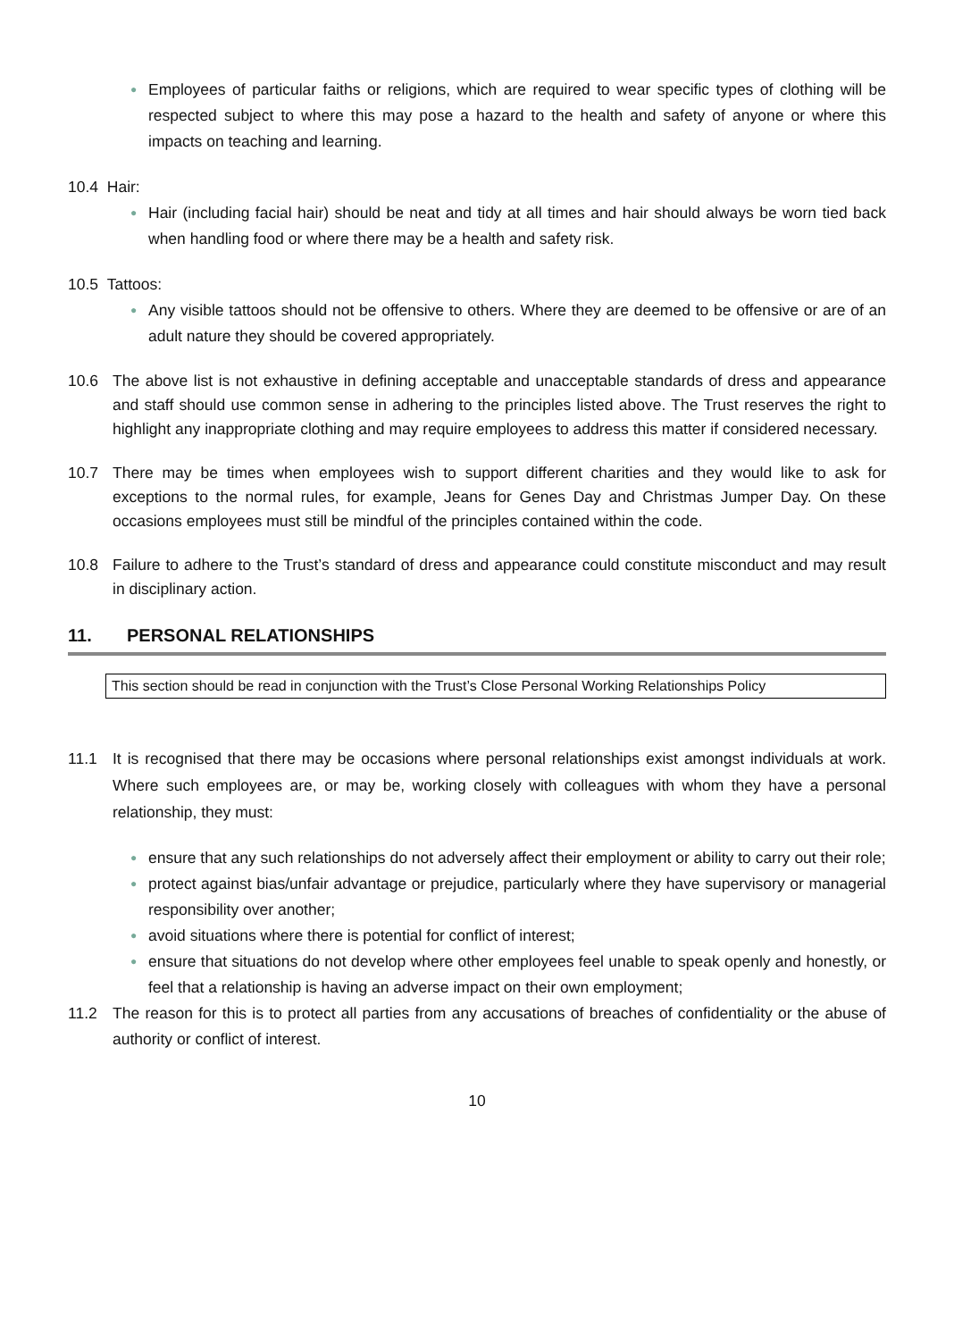●
Employees of particular faiths or religions, which are required to wear specific types of clothing will be respected subject to where this may pose a hazard to the health and safety of anyone or where this impacts on teaching and learning.
10.4 Hair:
●
Hair (including facial hair) should be neat and tidy at all times and hair should always be worn tied back when handling food or where there may be a health and safety risk.
10.5 Tattoos:
●
Any visible tattoos should not be offensive to others. Where they are deemed to be offensive or are of an adult nature they should be covered appropriately.
10.6 The above list is not exhaustive in defining acceptable and unacceptable standards of dress and appearance and staff should use common sense in adhering to the principles listed above. The Trust reserves the right to highlight any inappropriate clothing and may require employees to address this matter if considered necessary.
10.7 There may be times when employees wish to support different charities and they would like to ask for exceptions to the normal rules, for example, Jeans for Genes Day and Christmas Jumper Day. On these occasions employees must still be mindful of the principles contained within the code.
10.8 Failure to adhere to the Trust’s standard of dress and appearance could constitute misconduct and may result in disciplinary action.
11. PERSONAL RELATIONSHIPS
This section should be read in conjunction with the Trust’s Close Personal Working Relationships Policy
11.1 It is recognised that there may be occasions where personal relationships exist amongst individuals at work. Where such employees are, or may be, working closely with colleagues with whom they have a personal relationship, they must:
●
ensure that any such relationships do not adversely affect their employment or ability to carry out their role;
●
protect against bias/unfair advantage or prejudice, particularly where they have supervisory or managerial responsibility over another;
●
avoid situations where there is potential for conflict of interest;
●
ensure that situations do not develop where other employees feel unable to speak openly and honestly, or feel that a relationship is having an adverse impact on their own employment;
11.2 The reason for this is to protect all parties from any accusations of breaches of confidentiality or the abuse of authority or conflict of interest.
10